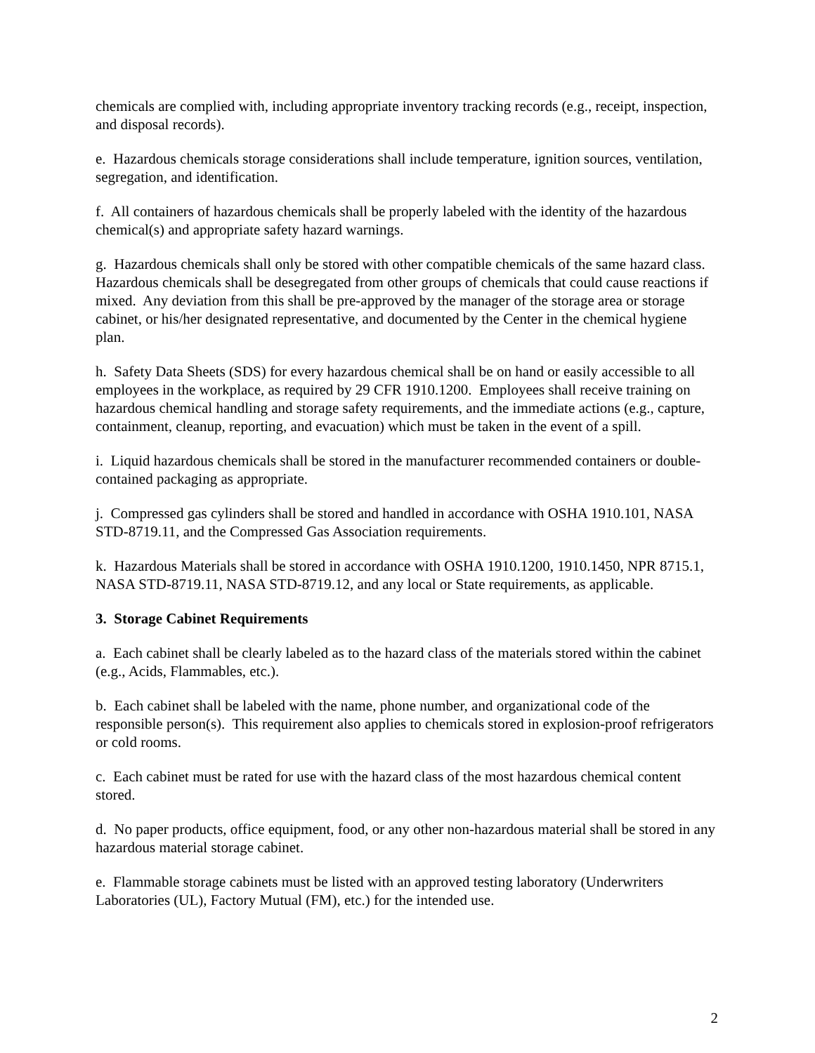chemicals are complied with, including appropriate inventory tracking records (e.g., receipt, inspection, and disposal records).
e. Hazardous chemicals storage considerations shall include temperature, ignition sources, ventilation, segregation, and identification.
f. All containers of hazardous chemicals shall be properly labeled with the identity of the hazardous chemical(s) and appropriate safety hazard warnings.
g. Hazardous chemicals shall only be stored with other compatible chemicals of the same hazard class. Hazardous chemicals shall be desegregated from other groups of chemicals that could cause reactions if mixed. Any deviation from this shall be pre-approved by the manager of the storage area or storage cabinet, or his/her designated representative, and documented by the Center in the chemical hygiene plan.
h. Safety Data Sheets (SDS) for every hazardous chemical shall be on hand or easily accessible to all employees in the workplace, as required by 29 CFR 1910.1200. Employees shall receive training on hazardous chemical handling and storage safety requirements, and the immediate actions (e.g., capture, containment, cleanup, reporting, and evacuation) which must be taken in the event of a spill.
i. Liquid hazardous chemicals shall be stored in the manufacturer recommended containers or double-contained packaging as appropriate.
j. Compressed gas cylinders shall be stored and handled in accordance with OSHA 1910.101, NASA STD-8719.11, and the Compressed Gas Association requirements.
k. Hazardous Materials shall be stored in accordance with OSHA 1910.1200, 1910.1450, NPR 8715.1, NASA STD-8719.11, NASA STD-8719.12, and any local or State requirements, as applicable.
3. Storage Cabinet Requirements
a. Each cabinet shall be clearly labeled as to the hazard class of the materials stored within the cabinet (e.g., Acids, Flammables, etc.).
b. Each cabinet shall be labeled with the name, phone number, and organizational code of the responsible person(s). This requirement also applies to chemicals stored in explosion-proof refrigerators or cold rooms.
c. Each cabinet must be rated for use with the hazard class of the most hazardous chemical content stored.
d. No paper products, office equipment, food, or any other non-hazardous material shall be stored in any hazardous material storage cabinet.
e. Flammable storage cabinets must be listed with an approved testing laboratory (Underwriters Laboratories (UL), Factory Mutual (FM), etc.) for the intended use.
2